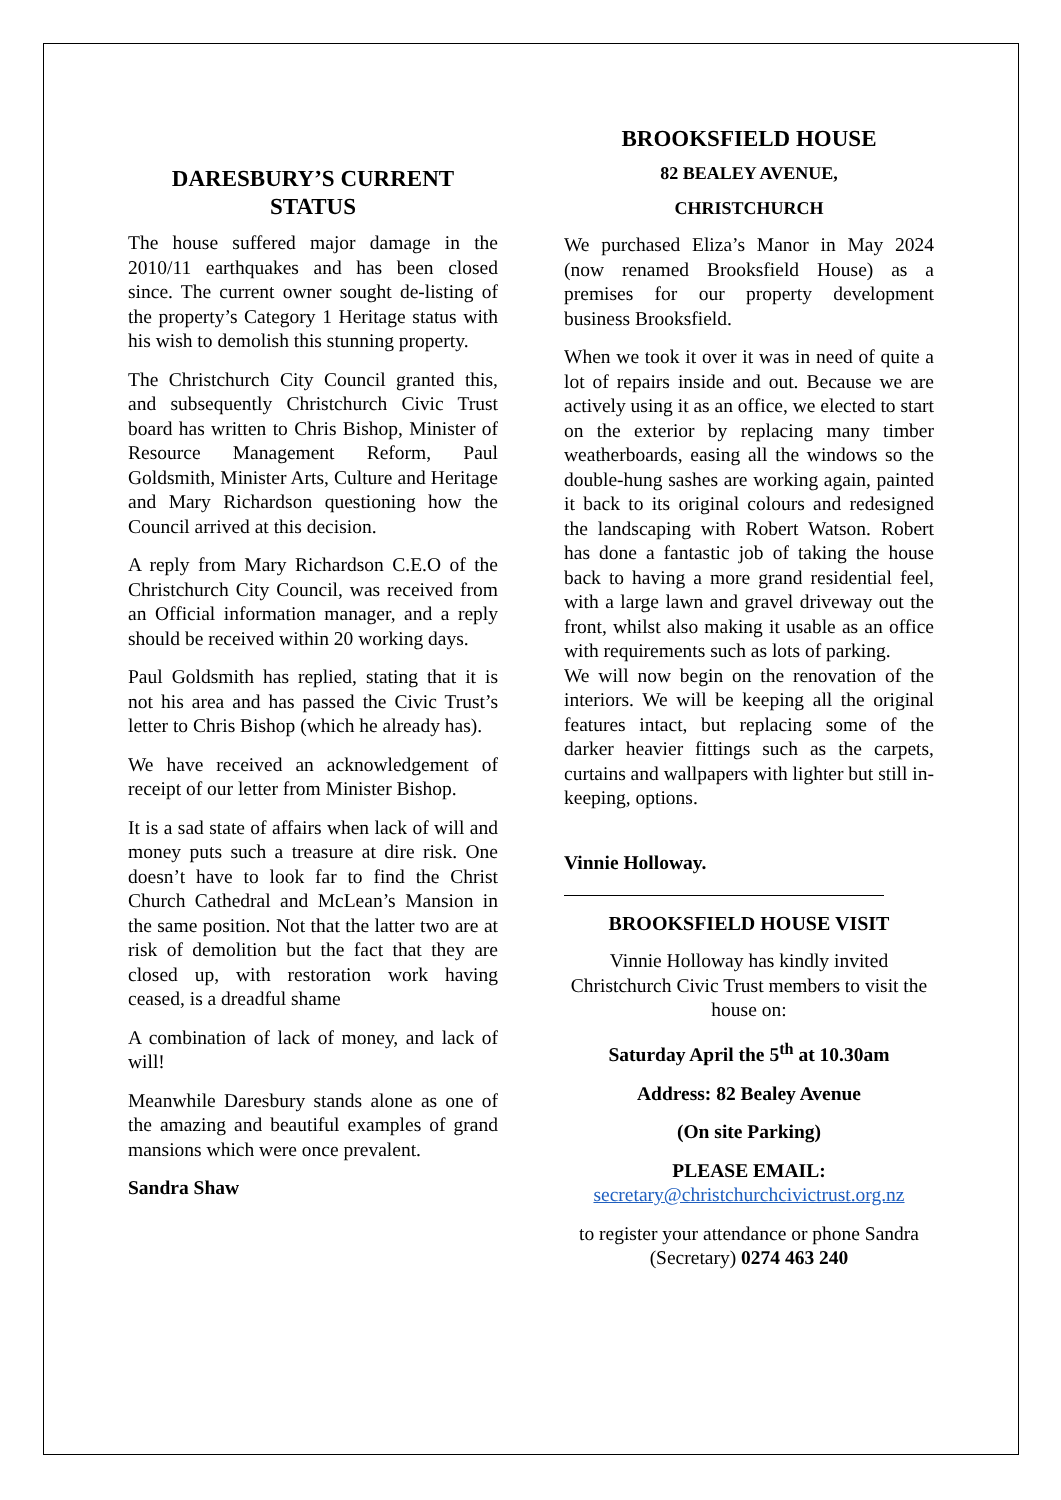DARESBURY’S CURRENT STATUS
The house suffered major damage in the 2010/11 earthquakes and has been closed since. The current owner sought de-listing of the property’s Category 1 Heritage status with his wish to demolish this stunning property.
The Christchurch City Council granted this, and subsequently Christchurch Civic Trust board has written to Chris Bishop, Minister of Resource Management Reform, Paul Goldsmith, Minister Arts, Culture and Heritage and Mary Richardson questioning how the Council arrived at this decision.
A reply from Mary Richardson C.E.O of the Christchurch City Council, was received from an Official information manager, and a reply should be received within 20 working days.
Paul Goldsmith has replied, stating that it is not his area and has passed the Civic Trust’s letter to Chris Bishop (which he already has).
We have received an acknowledgement of receipt of our letter from Minister Bishop.
It is a sad state of affairs when lack of will and money puts such a treasure at dire risk. One doesn’t have to look far to find the Christ Church Cathedral and McLean’s Mansion in the same position. Not that the latter two are at risk of demolition but the fact that they are closed up, with restoration work having ceased, is a dreadful shame
A combination of lack of money, and lack of will!
Meanwhile Daresbury stands alone as one of the amazing and beautiful examples of grand mansions which were once prevalent.
Sandra Shaw
BROOKSFIELD HOUSE
82 BEALEY AVENUE,
CHRISTCHURCH
We purchased Eliza’s Manor in May 2024 (now renamed Brooksfield House) as a premises for our property development business Brooksfield.
When we took it over it was in need of quite a lot of repairs inside and out. Because we are actively using it as an office, we elected to start on the exterior by replacing many timber weatherboards, easing all the windows so the double-hung sashes are working again, painted it back to its original colours and redesigned the landscaping with Robert Watson. Robert has done a fantastic job of taking the house back to having a more grand residential feel, with a large lawn and gravel driveway out the front, whilst also making it usable as an office with requirements such as lots of parking.
We will now begin on the renovation of the interiors. We will be keeping all the original features intact, but replacing some of the darker heavier fittings such as the carpets, curtains and wallpapers with lighter but still in-keeping, options.
Vinnie Holloway.
BROOKSFIELD HOUSE VISIT
Vinnie Holloway has kindly invited Christchurch Civic Trust members to visit the house on:
Saturday April the 5<sup>th</sup> at 10.30am
Address: 82 Bealey Avenue
(On site Parking)
PLEASE EMAIL:
secretary@christchurchcivictrust.org.nz
to register your attendance or phone Sandra (Secretary) 0274 463 240